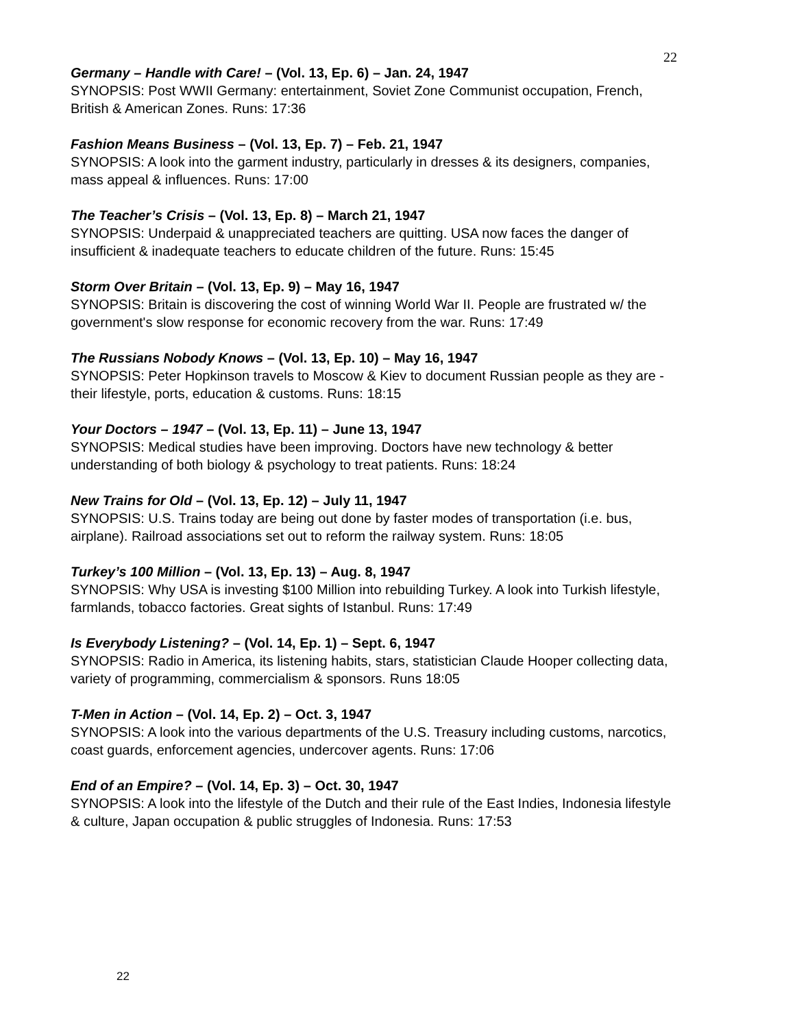22
Germany – Handle with Care! – (Vol. 13, Ep. 6) – Jan. 24, 1947
SYNOPSIS: Post WWII Germany: entertainment, Soviet Zone Communist occupation, French, British & American Zones. Runs: 17:36
Fashion Means Business – (Vol. 13, Ep. 7) – Feb. 21, 1947
SYNOPSIS: A look into the garment industry, particularly in dresses & its designers, companies, mass appeal & influences. Runs: 17:00
The Teacher’s Crisis – (Vol. 13, Ep. 8) – March 21, 1947
SYNOPSIS: Underpaid & unappreciated teachers are quitting. USA now faces the danger of insufficient & inadequate teachers to educate children of the future. Runs: 15:45
Storm Over Britain – (Vol. 13, Ep. 9) – May 16, 1947
SYNOPSIS: Britain is discovering the cost of winning World War II. People are frustrated w/ the government's slow response for economic recovery from the war. Runs: 17:49
The Russians Nobody Knows – (Vol. 13, Ep. 10) – May 16, 1947
SYNOPSIS: Peter Hopkinson travels to Moscow & Kiev to document Russian people as they are - their lifestyle, ports, education & customs. Runs: 18:15
Your Doctors – 1947 – (Vol. 13, Ep. 11) – June 13, 1947
SYNOPSIS: Medical studies have been improving. Doctors have new technology & better understanding of both biology & psychology to treat patients. Runs: 18:24
New Trains for Old – (Vol. 13, Ep. 12) – July 11, 1947
SYNOPSIS: U.S. Trains today are being out done by faster modes of transportation (i.e. bus, airplane). Railroad associations set out to reform the railway system. Runs: 18:05
Turkey’s 100 Million – (Vol. 13, Ep. 13) – Aug. 8, 1947
SYNOPSIS: Why USA is investing $100 Million into rebuilding Turkey. A look into Turkish lifestyle, farmlands, tobacco factories. Great sights of Istanbul. Runs: 17:49
Is Everybody Listening? – (Vol. 14, Ep. 1) – Sept. 6, 1947
SYNOPSIS: Radio in America, its listening habits, stars, statistician Claude Hooper collecting data, variety of programming, commercialism & sponsors. Runs 18:05
T-Men in Action – (Vol. 14, Ep. 2) – Oct. 3, 1947
SYNOPSIS: A look into the various departments of the U.S. Treasury including customs, narcotics, coast guards, enforcement agencies, undercover agents. Runs: 17:06
End of an Empire? – (Vol. 14, Ep. 3) – Oct. 30, 1947
SYNOPSIS: A look into the lifestyle of the Dutch and their rule of the East Indies, Indonesia lifestyle & culture, Japan occupation & public struggles of Indonesia. Runs: 17:53
22